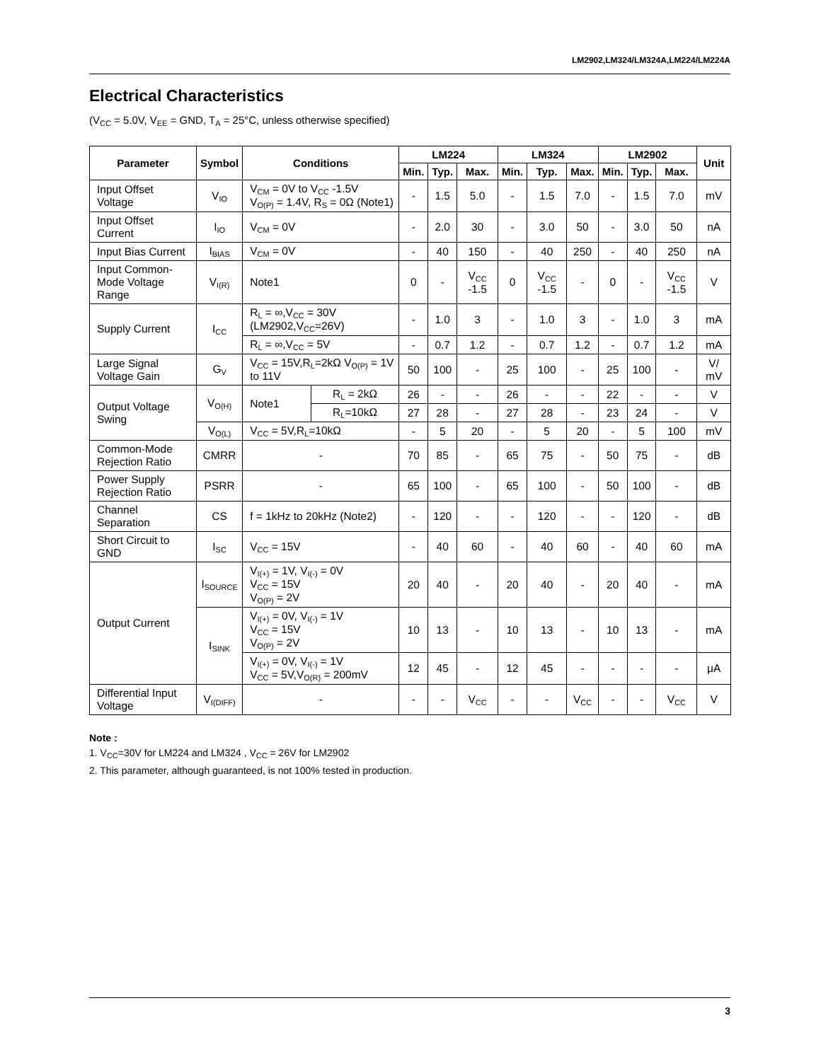LM2902,LM324/LM324A,LM224/LM224A
Electrical Characteristics
(V<sub>CC</sub> = 5.0V, V<sub>EE</sub> = GND, T<sub>A</sub> = 25°C, unless otherwise specified)
| Parameter | Symbol | Conditions | | LM224 | | | LM324 | | | LM2902 | | | Unit |
| --- | --- | --- | --- | --- | --- | --- | --- | --- | --- | --- | --- | --- | --- |
| | | | | Min. | Typ. | Max. | Min. | Typ. | Max. | Min. | Typ. | Max. | |
| Input Offset Voltage | V<sub>IO</sub> | V<sub>CM</sub> = 0V to V<sub>CC</sub> -1.5V V<sub>O(P)</sub> = 1.4V, R<sub>S</sub> = 0Ω (Note1) | | - | 1.5 | 5.0 | - | 1.5 | 7.0 | - | 1.5 | 7.0 | mV |
| Input Offset Current | I<sub>IO</sub> | V<sub>CM</sub> = 0V | | - | 2.0 | 30 | - | 3.0 | 50 | - | 3.0 | 50 | nA |
| Input Bias Current | I<sub>BIAS</sub> | V<sub>CM</sub> = 0V | | - | 40 | 150 | - | 40 | 250 | - | 40 | 250 | nA |
| Input Common-Mode Voltage Range | V<sub>I(R)</sub> | Note1 | | 0 | - | V<sub>CC</sub> -1.5 | 0 | V<sub>CC</sub> -1.5 | - | 0 | - | V<sub>CC</sub> -1.5 | V |
| Supply Current | I<sub>CC</sub> | R<sub>L</sub> = ∞,V<sub>CC</sub> = 30V (LM2902,V<sub>CC</sub>=26V) | | - | 1.0 | 3 | - | 1.0 | 3 | - | 1.0 | 3 | mA |
| | | R<sub>L</sub> = ∞,V<sub>CC</sub> = 5V | | - | 0.7 | 1.2 | - | 0.7 | 1.2 | - | 0.7 | 1.2 | mA |
| Large Signal Voltage Gain | G<sub>V</sub> | V<sub>CC</sub> = 15V,R<sub>L</sub>=2kΩ V<sub>O(P)</sub> = 1V to 11V | | 50 | 100 | - | 25 | 100 | - | 25 | 100 | - | V/ mV |
| Output Voltage Swing | V<sub>O(H)</sub> | Note1 | R<sub>L</sub> = 2kΩ | 26 | - | - | 26 | - | - | 22 | - | - | V |
| | | | R<sub>L</sub>=10kΩ | 27 | 28 | - | 27 | 28 | - | 23 | 24 | - | V |
| | V<sub>O(L)</sub> | V<sub>CC</sub> = 5V,R<sub>L</sub>=10kΩ | | - | 5 | 20 | - | 5 | 20 | - | 5 | 100 | mV |
| Common-Mode Rejection Ratio | CMRR | - | | 70 | 85 | - | 65 | 75 | - | 50 | 75 | - | dB |
| Power Supply Rejection Ratio | PSRR | - | | 65 | 100 | - | 65 | 100 | - | 50 | 100 | - | dB |
| Channel Separation | CS | f = 1kHz to 20kHz (Note2) | | - | 120 | - | - | 120 | - | - | 120 | - | dB |
| Short Circuit to GND | I<sub>SC</sub> | V<sub>CC</sub> = 15V | | - | 40 | 60 | - | 40 | 60 | - | 40 | 60 | mA |
| Output Current | I<sub>SOURCE</sub> | V<sub>I(+)</sub> = 1V, V<sub>I(-)</sub> = 0V V<sub>CC</sub> = 15V V<sub>O(P)</sub> = 2V | | 20 | 40 | - | 20 | 40 | - | 20 | 40 | - | mA |
| | I<sub>SINK</sub> | V<sub>I(+)</sub> = 0V, V<sub>I(-)</sub> = 1V V<sub>CC</sub> = 15V V<sub>O(P)</sub> = 2V | | 10 | 13 | - | 10 | 13 | - | 10 | 13 | - | mA |
| | | V<sub>I(+)</sub> = 0V, V<sub>I(-)</sub> = 1V V<sub>CC</sub> = 5V,V<sub>O(R)</sub> = 200mV | | 12 | 45 | - | 12 | 45 | - | - | - | - | μA |
| Differential Input Voltage | V<sub>I(DIFF)</sub> | - | | - | - | V<sub>CC</sub> | - | - | V<sub>CC</sub> | - | - | V<sub>CC</sub> | V |
Note :
1. V<sub>CC</sub>=30V for LM224 and LM324 , V<sub>CC</sub> = 26V for LM2902
2. This parameter, although guaranteed, is not 100% tested in production.
3